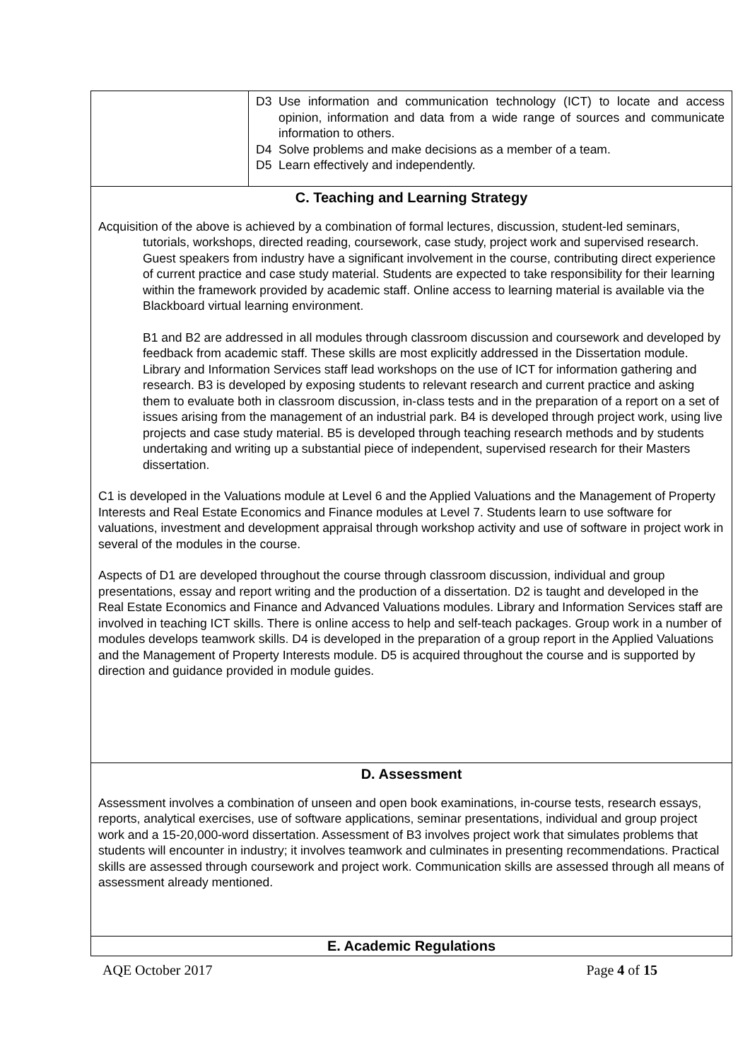| | D3 Use information and communication technology (ICT) to locate and access opinion, information and data from a wide range of sources and communicate information to others. D4 Solve problems and make decisions as a member of a team. D5 Learn effectively and independently. |
| C. Teaching and Learning Strategy Acquisition of the above is achieved by a combination of formal lectures, discussion, student-led seminars, tutorials, workshops, directed reading, coursework, case study, project work and supervised research. Guest speakers from industry have a significant involvement in the course, contributing direct experience of current practice and case study material. Students are expected to take responsibility for their learning within the framework provided by academic staff. Online access to learning material is available via the Blackboard virtual learning environment. B1 and B2 are addressed in all modules through classroom discussion and coursework and developed by feedback from academic staff. These skills are most explicitly addressed in the Dissertation module. Library and Information Services staff lead workshops on the use of ICT for information gathering and research. B3 is developed by exposing students to relevant research and current practice and asking them to evaluate both in classroom discussion, in-class tests and in the preparation of a report on a set of issues arising from the management of an industrial park. B4 is developed through project work, using live projects and case study material. B5 is developed through teaching research methods and by students undertaking and writing up a substantial piece of independent, supervised research for their Masters dissertation. C1 is developed in the Valuations module at Level 6 and the Applied Valuations and the Management of Property Interests and Real Estate Economics and Finance modules at Level 7. Students learn to use software for valuations, investment and development appraisal through workshop activity and use of software in project work in several of the modules in the course. Aspects of D1 are developed throughout the course through classroom discussion, individual and group presentations, essay and report writing and the production of a dissertation. D2 is taught and developed in the Real Estate Economics and Finance and Advanced Valuations modules. Library and Information Services staff are involved in teaching ICT skills. There is online access to help and self-teach packages. Group work in a number of modules develops teamwork skills. D4 is developed in the preparation of a group report in the Applied Valuations and the Management of Property Interests module. D5 is acquired throughout the course and is supported by direction and guidance provided in module guides. | |
| D. Assessment Assessment involves a combination of unseen and open book examinations, in-course tests, research essays, reports, analytical exercises, use of software applications, seminar presentations, individual and group project work and a 15-20,000-word dissertation. Assessment of B3 involves project work that simulates problems that students will encounter in industry; it involves teamwork and culminates in presenting recommendations. Practical skills are assessed through coursework and project work. Communication skills are assessed through all means of assessment already mentioned. | |
| E. Academic Regulations | |
AQE October 2017 Page 4 of 15